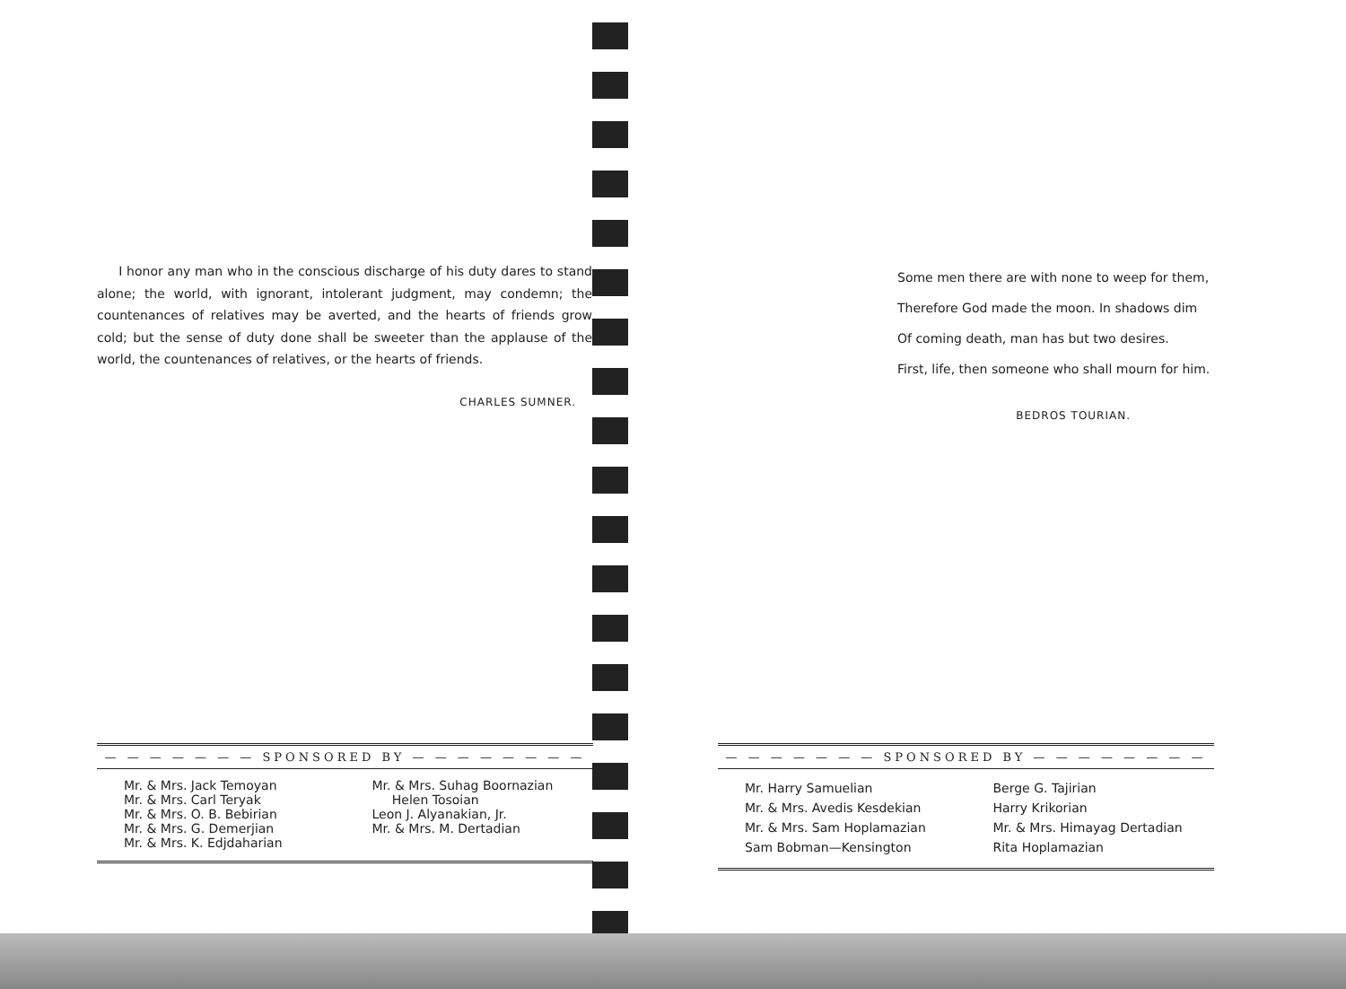I honor any man who in the conscious discharge of his duty dares to stand alone; the world, with ignorant, intolerant judgment, may condemn; the countenances of relatives may be averted, and the hearts of friends grow cold; but the sense of duty done shall be sweeter than the applause of the world, the countenances of relatives, or the hearts of friends.
CHARLES SUMNER.
— — — — — — — SPONSORED BY — — — — — — — —
Mr. & Mrs. Jack Temoyan
Mr. & Mrs. Carl Teryak
Mr. & Mrs. O. B. Bebirian
Mr. & Mrs. G. Demerjian
Mr. & Mrs. K. Edjdaharian
Mr. & Mrs. Suhag Boornazian
Helen Tosoian
Leon J. Alyanakian, Jr.
Mr. & Mrs. M. Dertadian
Some men there are with none to weep for them,
Therefore God made the moon. In shadows dim
Of coming death, man has but two desires.
First, life, then someone who shall mourn for him.
BEDROS TOURIAN.
— — — — — — — SPONSORED BY — — — — — — — —
Mr. Harry Samuelian
Mr. & Mrs. Avedis Kesdekian
Mr. & Mrs. Sam Hoplamazian
Sam Bobman—Kensington
Berge G. Tajirian
Harry Krikorian
Mr. & Mrs. Himayag Dertadian
Rita Hoplamazian